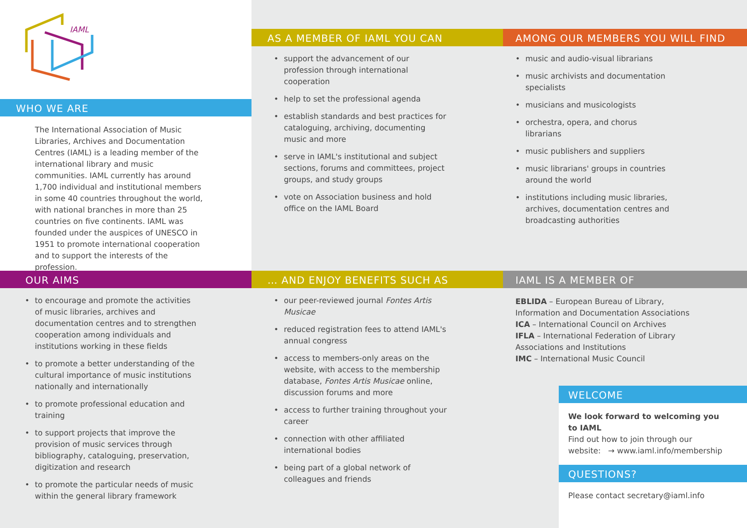IAML
WHO WE ARE
The International Association of Music Libraries, Archives and Documentation Centres (IAML) is a leading member of the international library and music communities. IAML currently has around 1,700 individual and institutional members in some 40 countries throughout the world, with national branches in more than 25 countries on five continents. IAML was founded under the auspices of UNESCO in 1951 to promote international cooperation and to support the interests of the profession.
AS A MEMBER OF IAML YOU CAN
support the advancement of our profession through international cooperation
help to set the professional agenda
establish standards and best practices for cataloguing, archiving, documenting music and more
serve in IAML's institutional and subject sections, forums and committees, project groups, and study groups
vote on Association business and hold office on the IAML Board
AMONG OUR MEMBERS YOU WILL FIND
music and audio-visual librarians
music archivists and documentation specialists
musicians and musicologists
orchestra, opera, and chorus librarians
music publishers and suppliers
music librarians' groups in countries around the world
institutions including music libraries, archives, documentation centres and broadcasting authorities
OUR AIMS
to encourage and promote the activities of music libraries, archives and documentation centres and to strengthen cooperation among individuals and institutions working in these fields
to promote a better understanding of the cultural importance of music institutions nationally and internationally
to promote professional education and training
to support projects that improve the provision of music services through bibliography, cataloguing, preservation, digitization and research
to promote the particular needs of music within the general library framework
… AND ENJOY BENEFITS SUCH AS
our peer-reviewed journal Fontes Artis Musicae
reduced registration fees to attend IAML's annual congress
access to members-only areas on the website, with access to the membership database, Fontes Artis Musicae online, discussion forums and more
access to further training throughout your career
connection with other affiliated international bodies
being part of a global network of colleagues and friends
IAML IS A MEMBER OF
EBLIDA – European Bureau of Library, Information and Documentation Associations
ICA – International Council on Archives
IFLA – International Federation of Library Associations and Institutions
IMC – International Music Council
WELCOME
We look forward to welcoming you
to IAML
Find out how to join through our
website: → www.iaml.info/membership
QUESTIONS?
Please contact secretary@iaml.info